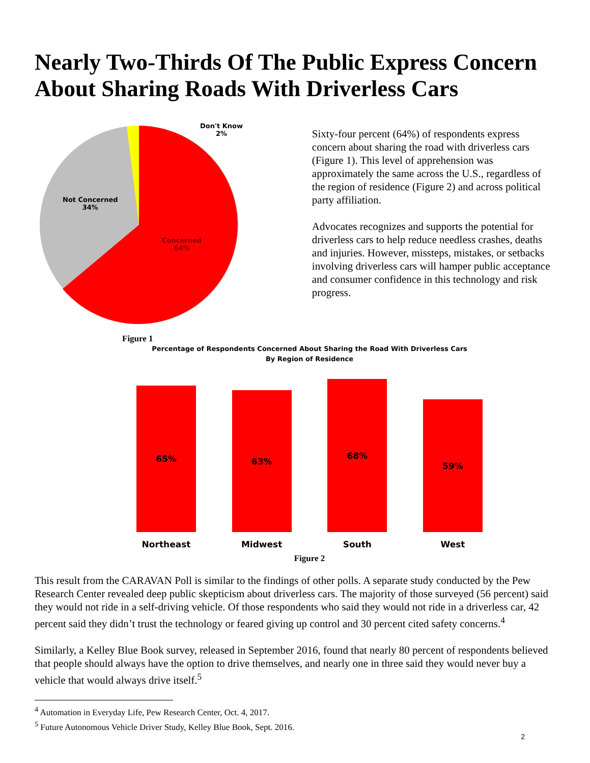Nearly Two-Thirds Of The Public Express Concern About Sharing Roads With Driverless Cars
Don't Know
2%
Not Concerned
34%
Concerned
64%
Figure 1
Sixty-four percent (64%) of respondents express concern about sharing the road with driverless cars (Figure 1). This level of apprehension was approximately the same across the U.S., regardless of the region of residence (Figure 2) and across political party affiliation.
Advocates recognizes and supports the potential for driverless cars to help reduce needless crashes, deaths and injuries. However, missteps, mistakes, or setbacks involving driverless cars will hamper public acceptance and consumer confidence in this technology and risk progress.
Percentage of Respondents Concerned About Sharing the Road With Driverless Cars
By Region of Residence
65%
63%
68%
59%
Northeast Midwest South West
Figure 2
This result from the CARAVAN Poll is similar to the findings of other polls. A separate study conducted by the Pew Research Center revealed deep public skepticism about driverless cars. The majority of those surveyed (56 percent) said they would not ride in a self-driving vehicle. Of those respondents who said they would not ride in a driverless car, 42 percent said they didn’t trust the technology or feared giving up control and 30 percent cited safety concerns.<sup>4</sup>
Similarly, a Kelley Blue Book survey, released in September 2016, found that nearly 80 percent of respondents believed that people should always have the option to drive themselves, and nearly one in three said they would never buy a vehicle that would always drive itself.<sup>5</sup>
<sup>4</sup> Automation in Everyday Life, Pew Research Center, Oct. 4, 2017.
<sup>5</sup> Future Autonomous Vehicle Driver Study, Kelley Blue Book, Sept. 2016.
2